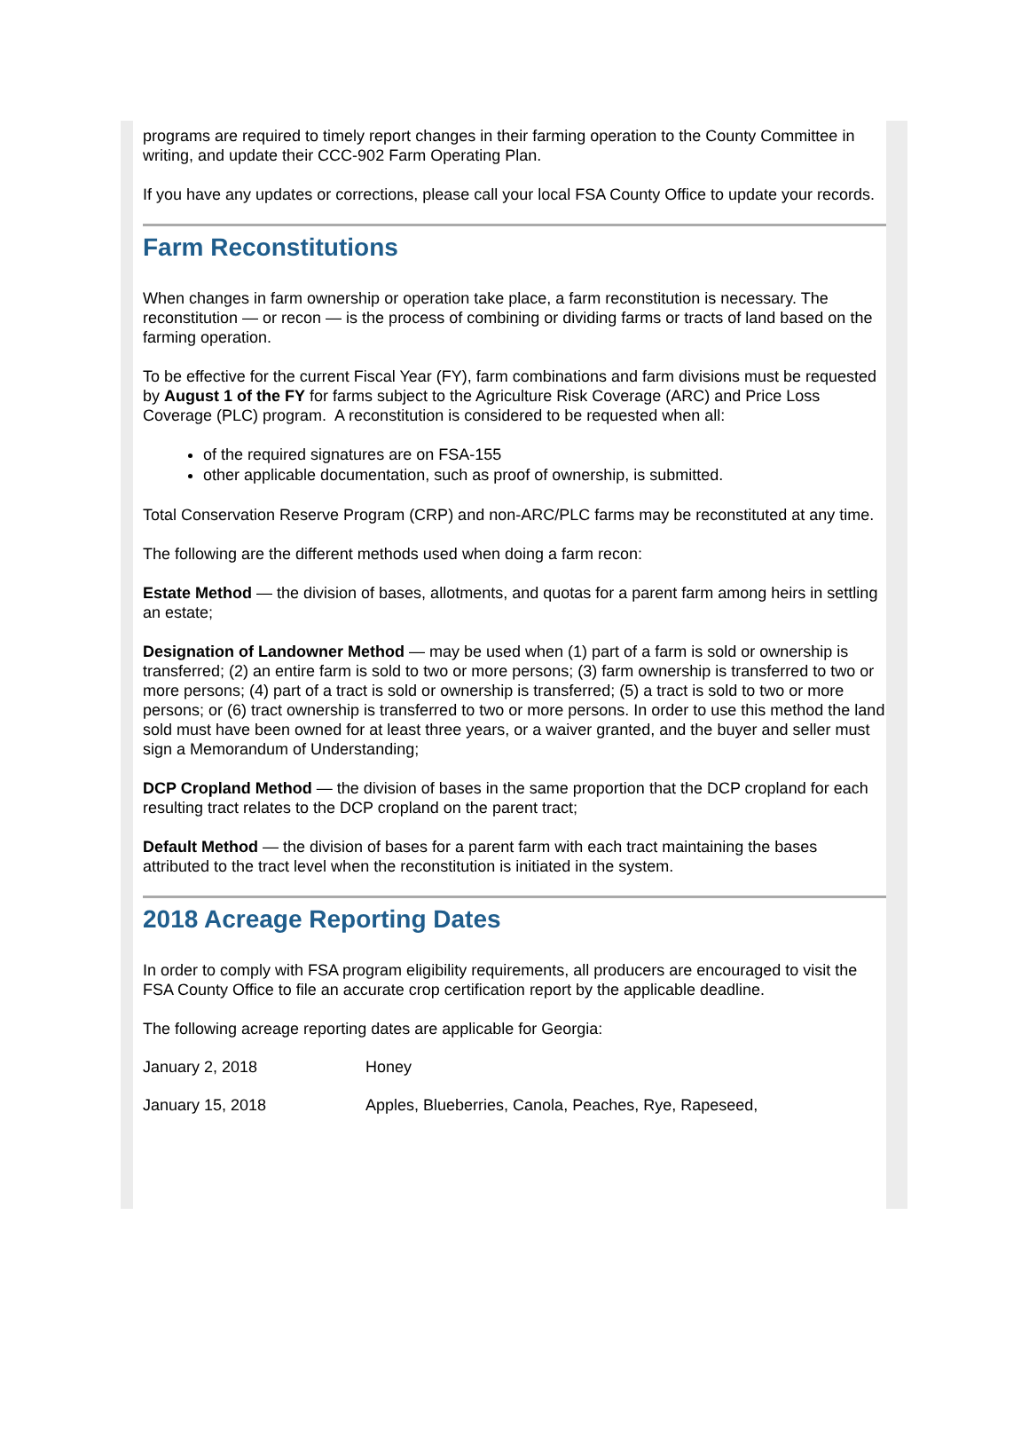programs are required to timely report changes in their farming operation to the County Committee in writing, and update their CCC-902 Farm Operating Plan.
If you have any updates or corrections, please call your local FSA County Office to update your records.
Farm Reconstitutions
When changes in farm ownership or operation take place, a farm reconstitution is necessary. The reconstitution — or recon — is the process of combining or dividing farms or tracts of land based on the farming operation.
To be effective for the current Fiscal Year (FY), farm combinations and farm divisions must be requested by August 1 of the FY for farms subject to the Agriculture Risk Coverage (ARC) and Price Loss Coverage (PLC) program. A reconstitution is considered to be requested when all:
of the required signatures are on FSA-155
other applicable documentation, such as proof of ownership, is submitted.
Total Conservation Reserve Program (CRP) and non-ARC/PLC farms may be reconstituted at any time.
The following are the different methods used when doing a farm recon:
Estate Method — the division of bases, allotments, and quotas for a parent farm among heirs in settling an estate;
Designation of Landowner Method — may be used when (1) part of a farm is sold or ownership is transferred; (2) an entire farm is sold to two or more persons; (3) farm ownership is transferred to two or more persons; (4) part of a tract is sold or ownership is transferred; (5) a tract is sold to two or more persons; or (6) tract ownership is transferred to two or more persons. In order to use this method the land sold must have been owned for at least three years, or a waiver granted, and the buyer and seller must sign a Memorandum of Understanding;
DCP Cropland Method — the division of bases in the same proportion that the DCP cropland for each resulting tract relates to the DCP cropland on the parent tract;
Default Method — the division of bases for a parent farm with each tract maintaining the bases attributed to the tract level when the reconstitution is initiated in the system.
2018 Acreage Reporting Dates
In order to comply with FSA program eligibility requirements, all producers are encouraged to visit the FSA County Office to file an accurate crop certification report by the applicable deadline.
The following acreage reporting dates are applicable for Georgia:
| January 2, 2018 | Honey |
| January 15, 2018 | Apples, Blueberries, Canola, Peaches, Rye, Rapeseed, |